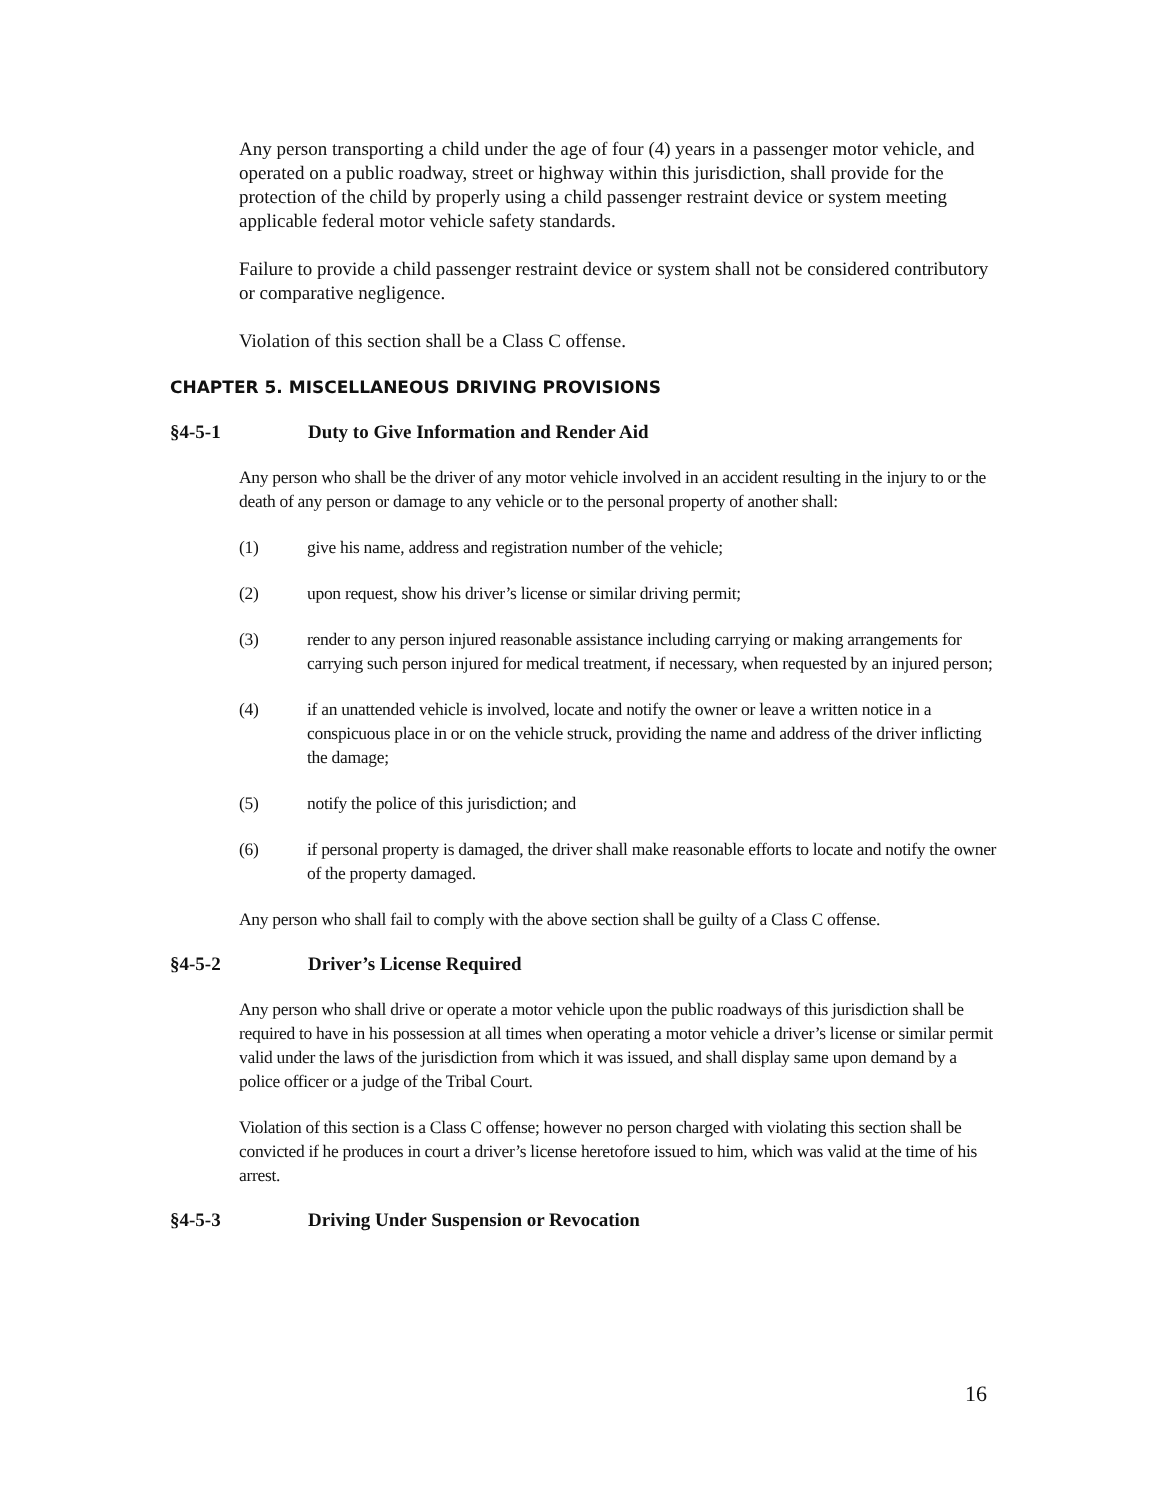Any person transporting a child under the age of four (4) years in a passenger motor vehicle, and operated on a public roadway, street or highway within this jurisdiction, shall provide for the protection of the child by properly using a child passenger restraint device or system meeting applicable federal motor vehicle safety standards.
Failure to provide a child passenger restraint device or system shall not be considered contributory or comparative negligence.
Violation of this section shall be a Class C offense.
CHAPTER 5. MISCELLANEOUS DRIVING PROVISIONS
§4-5-1 Duty to Give Information and Render Aid
Any person who shall be the driver of any motor vehicle involved in an accident resulting in the injury to or the death of any person or damage to any vehicle or to the personal property of another shall:
(1) give his name, address and registration number of the vehicle;
(2) upon request, show his driver’s license or similar driving permit;
(3) render to any person injured reasonable assistance including carrying or making arrangements for carrying such person injured for medical treatment, if necessary, when requested by an injured person;
(4) if an unattended vehicle is involved, locate and notify the owner or leave a written notice in a conspicuous place in or on the vehicle struck, providing the name and address of the driver inflicting the damage;
(5) notify the police of this jurisdiction; and
(6) if personal property is damaged, the driver shall make reasonable efforts to locate and notify the owner of the property damaged.
Any person who shall fail to comply with the above section shall be guilty of a Class C offense.
§4-5-2 Driver’s License Required
Any person who shall drive or operate a motor vehicle upon the public roadways of this jurisdiction shall be required to have in his possession at all times when operating a motor vehicle a driver’s license or similar permit valid under the laws of the jurisdiction from which it was issued, and shall display same upon demand by a police officer or a judge of the Tribal Court.
Violation of this section is a Class C offense; however no person charged with violating this section shall be convicted if he produces in court a driver’s license heretofore issued to him, which was valid at the time of his arrest.
§4-5-3 Driving Under Suspension or Revocation
16